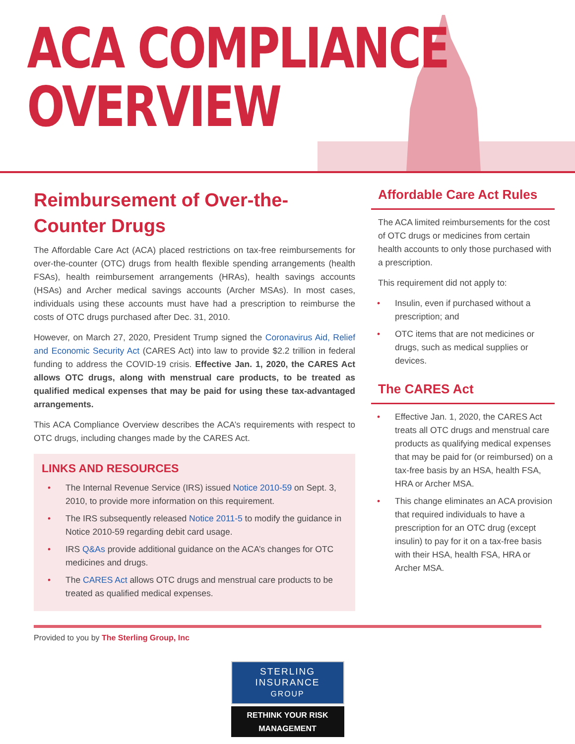ACA COMPLIANCE
OVERVIEW
Reimbursement of Over-the-Counter Drugs
The Affordable Care Act (ACA) placed restrictions on tax-free reimbursements for over-the-counter (OTC) drugs from health flexible spending arrangements (health FSAs), health reimbursement arrangements (HRAs), health savings accounts (HSAs) and Archer medical savings accounts (Archer MSAs). In most cases, individuals using these accounts must have had a prescription to reimburse the costs of OTC drugs purchased after Dec. 31, 2010.
However, on March 27, 2020, President Trump signed the Coronavirus Aid, Relief and Economic Security Act (CARES Act) into law to provide $2.2 trillion in federal funding to address the COVID-19 crisis. Effective Jan. 1, 2020, the CARES Act allows OTC drugs, along with menstrual care products, to be treated as qualified medical expenses that may be paid for using these tax-advantaged arrangements.
This ACA Compliance Overview describes the ACA’s requirements with respect to OTC drugs, including changes made by the CARES Act.
LINKS AND RESOURCES
• The Internal Revenue Service (IRS) issued Notice 2010-59 on Sept. 3, 2010, to provide more information on this requirement.
• The IRS subsequently released Notice 2011-5 to modify the guidance in Notice 2010-59 regarding debit card usage.
• IRS Q&As provide additional guidance on the ACA’s changes for OTC medicines and drugs.
• The CARES Act allows OTC drugs and menstrual care products to be treated as qualified medical expenses.
Affordable Care Act Rules
The ACA limited reimbursements for the cost of OTC drugs or medicines from certain health accounts to only those purchased with a prescription.
This requirement did not apply to:
• Insulin, even if purchased without a prescription; and
• OTC items that are not medicines or drugs, such as medical supplies or devices.
The CARES Act
• Effective Jan. 1, 2020, the CARES Act treats all OTC drugs and menstrual care products as qualifying medical expenses that may be paid for (or reimbursed) on a tax-free basis by an HSA, health FSA, HRA or Archer MSA.
• This change eliminates an ACA provision that required individuals to have a prescription for an OTC drug (except insulin) to pay for it on a tax-free basis with their HSA, health FSA, HRA or Archer MSA.
Provided to you by The Sterling Group, Inc
STERLING
INSURANCE
GROUP
RETHINK YOUR RISK MANAGEMENT